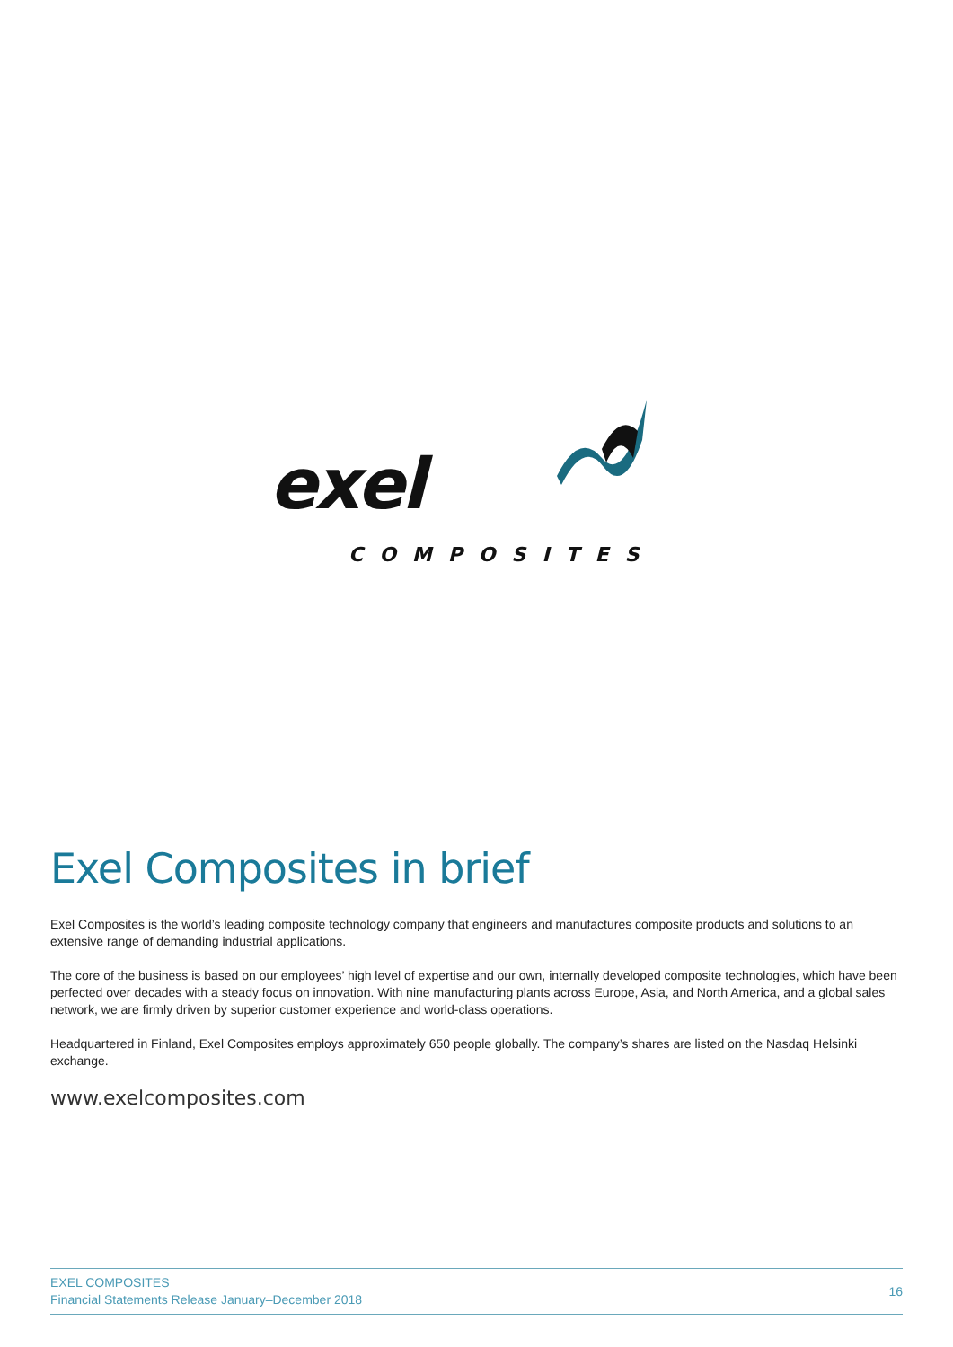exel
COMPOSITES
Exel Composites in brief
Exel Composites is the world’s leading composite technology company that engineers and manufactures composite products and solutions to an extensive range of demanding industrial applications.
The core of the business is based on our employees’ high level of expertise and our own, internally developed composite technologies, which have been perfected over decades with a steady focus on innovation. With nine manufacturing plants across Europe, Asia, and North America, and a global sales network, we are firmly driven by superior customer experience and world-class operations.
Headquartered in Finland, Exel Composites employs approximately 650 people globally. The company’s shares are listed on the Nasdaq Helsinki exchange.
www.exelcomposites.com
EXEL COMPOSITES
Financial Statements Release January–December 2018
16